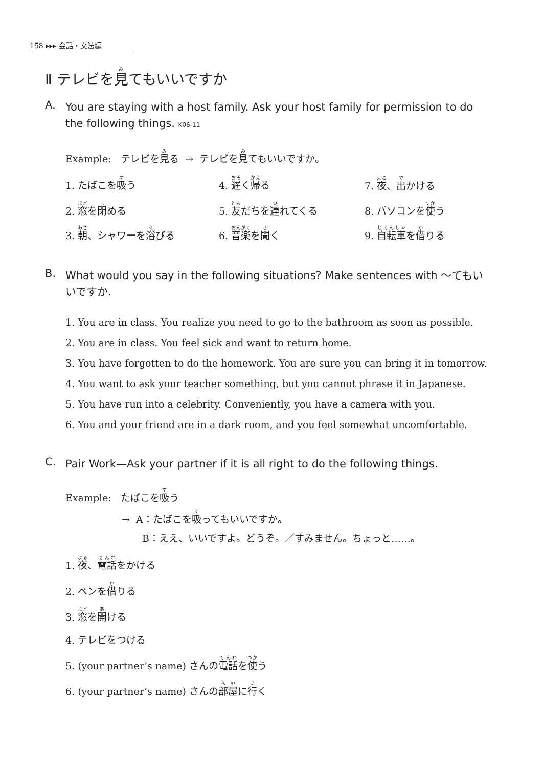158 ▸▸▸ 会話・文法編
Ⅱ テレビを見てもいいですか
A.
You are staying with a host family. Ask your host family for permission to do the following things. K06-11
Example: テレビを見る → テレビを見てもいいですか。
1. たばこを吸う
4. 遅く帰る
7. 夜、出かける
2. 窓を閉める
5. 友だちを連れてくる
8. パソコンを使う
3. 朝、シャワーを浴びる
6. 音楽を聞く
9. 自転車を借りる
B.
What would you say in the following situations? Make sentences with 〜てもいいですか.
1. You are in class. You realize you need to go to the bathroom as soon as possible.
2. You are in class. You feel sick and want to return home.
3. You have forgotten to do the homework. You are sure you can bring it in tomorrow.
4. You want to ask your teacher something, but you cannot phrase it in Japanese.
5. You have run into a celebrity. Conveniently, you have a camera with you.
6. You and your friend are in a dark room, and you feel somewhat uncomfortable.
C.
Pair Work—Ask your partner if it is all right to do the following things.
Example: たばこを吸う
→ A：たばこを吸ってもいいですか。
B：ええ、いいですよ。どうぞ。／すみません。ちょっと……。
1. 夜、電話をかける
2. ペンを借りる
3. 窓を開ける
4. テレビをつける
5. (your partner’s name) さんの電話を使う
6. (your partner’s name) さんの部屋に行く